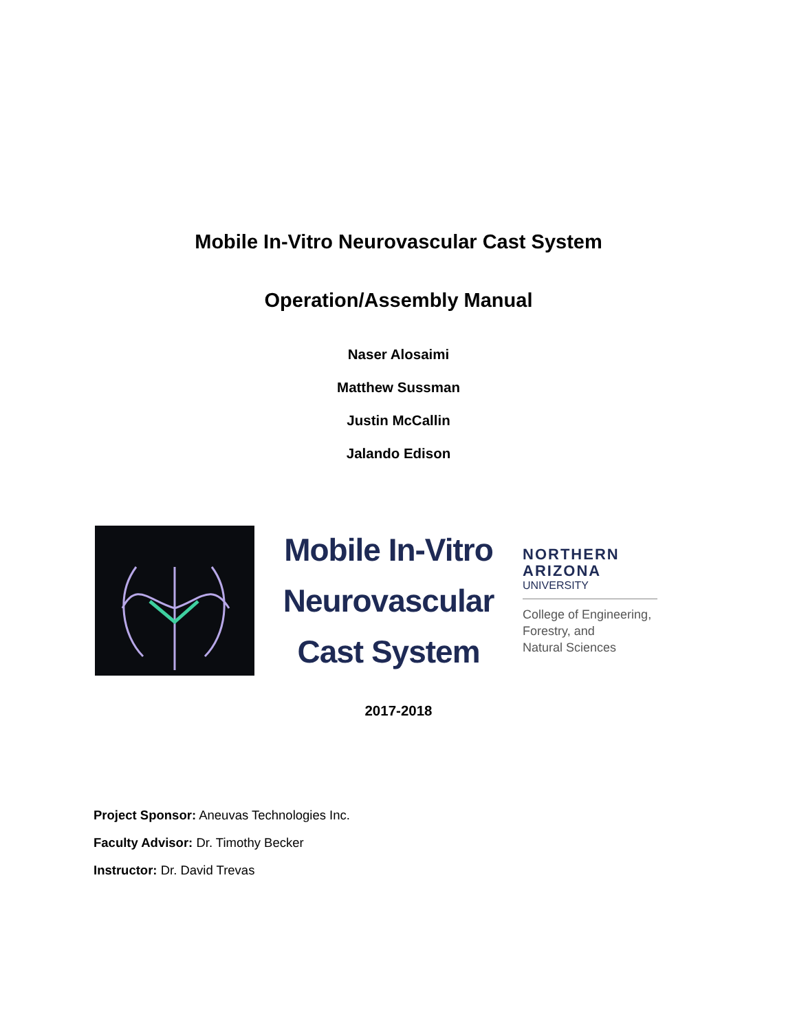Mobile In-Vitro Neurovascular Cast System
Operation/Assembly Manual
Naser Alosaimi
Matthew Sussman
Justin McCallin
Jalando Edison
Mobile In-Vitro
Neurovascular
Cast System
NORTHERN
ARIZONA
UNIVERSITY
College of Engineering,
Forestry, and
Natural Sciences
2017-2018
Project Sponsor: Aneuvas Technologies Inc.
Faculty Advisor: Dr. Timothy Becker
Instructor: Dr. David Trevas